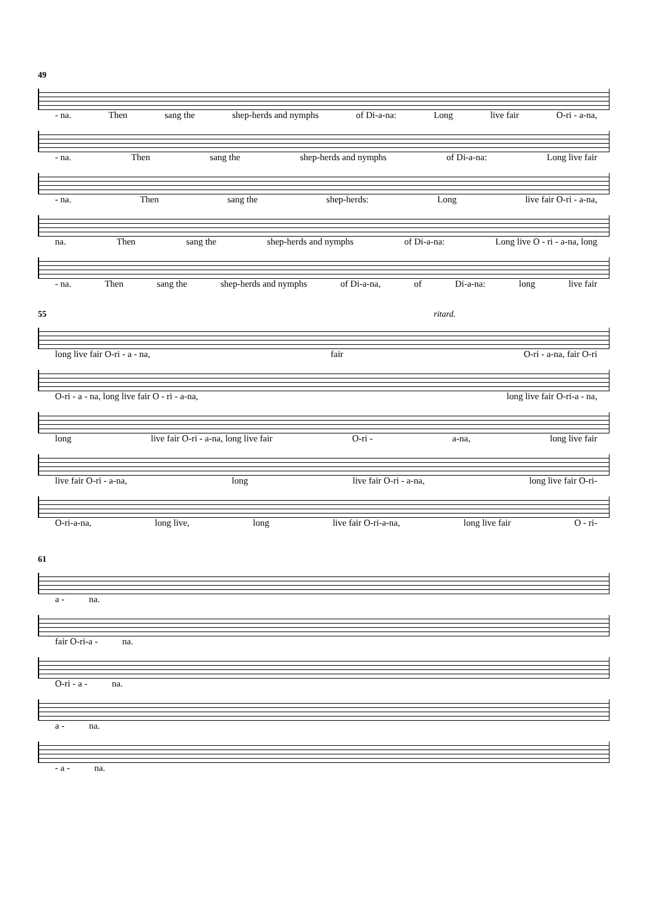49
- na. Then sang the shep-herds and nymphs of Di-a-na: Long live fair O-ri - a-na,
- na. Then sang the shep-herds and nymphs of Di-a-na: Long live fair
- na. Then sang the shep-herds: Long live fair O-ri - a-na,
na. Then sang the shep-herds and nymphs of Di-a-na: Long live O - ri - a-na, long
- na. Then sang the shep-herds and nymphs of Di-a-na, of Di-a-na: long live fair
55 ritard.
long live fair O-ri - a - na, fair O-ri - a-na, fair O-ri
O-ri - a - na, long live fair O - ri - a-na, long live fair O-ri-a - na,
long live fair O-ri - a-na, long live fair O-ri - a-na, long live fair
live fair O-ri - a-na, long live fair O-ri - a-na, long live fair O-ri-
O-ri-a-na, long live, long live fair O-ri-a-na, long live fair O - ri-
61
a - na.
fair O-ri-a - na.
O-ri - a - na.
a - na.
- a - na.